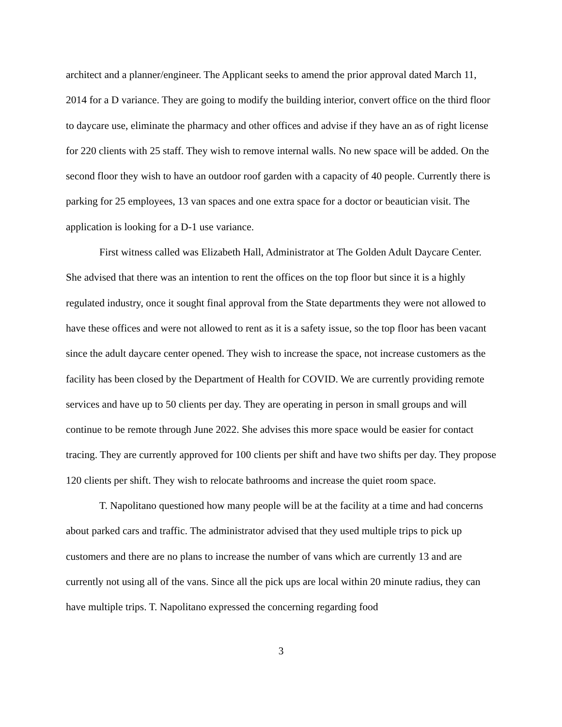architect and a planner/engineer. The Applicant seeks to amend the prior approval dated March 11, 2014 for a D variance. They are going to modify the building interior, convert office on the third floor to daycare use, eliminate the pharmacy and other offices and advise if they have an as of right license for 220 clients with 25 staff. They wish to remove internal walls. No new space will be added. On the second floor they wish to have an outdoor roof garden with a capacity of 40 people. Currently there is parking for 25 employees, 13 van spaces and one extra space for a doctor or beautician visit. The application is looking for a D-1 use variance.
First witness called was Elizabeth Hall, Administrator at The Golden Adult Daycare Center. She advised that there was an intention to rent the offices on the top floor but since it is a highly regulated industry, once it sought final approval from the State departments they were not allowed to have these offices and were not allowed to rent as it is a safety issue, so the top floor has been vacant since the adult daycare center opened. They wish to increase the space, not increase customers as the facility has been closed by the Department of Health for COVID. We are currently providing remote services and have up to 50 clients per day. They are operating in person in small groups and will continue to be remote through June 2022. She advises this more space would be easier for contact tracing. They are currently approved for 100 clients per shift and have two shifts per day. They propose 120 clients per shift. They wish to relocate bathrooms and increase the quiet room space.
T. Napolitano questioned how many people will be at the facility at a time and had concerns about parked cars and traffic. The administrator advised that they used multiple trips to pick up customers and there are no plans to increase the number of vans which are currently 13 and are currently not using all of the vans. Since all the pick ups are local within 20 minute radius, they can have multiple trips. T. Napolitano expressed the concerning regarding food
3